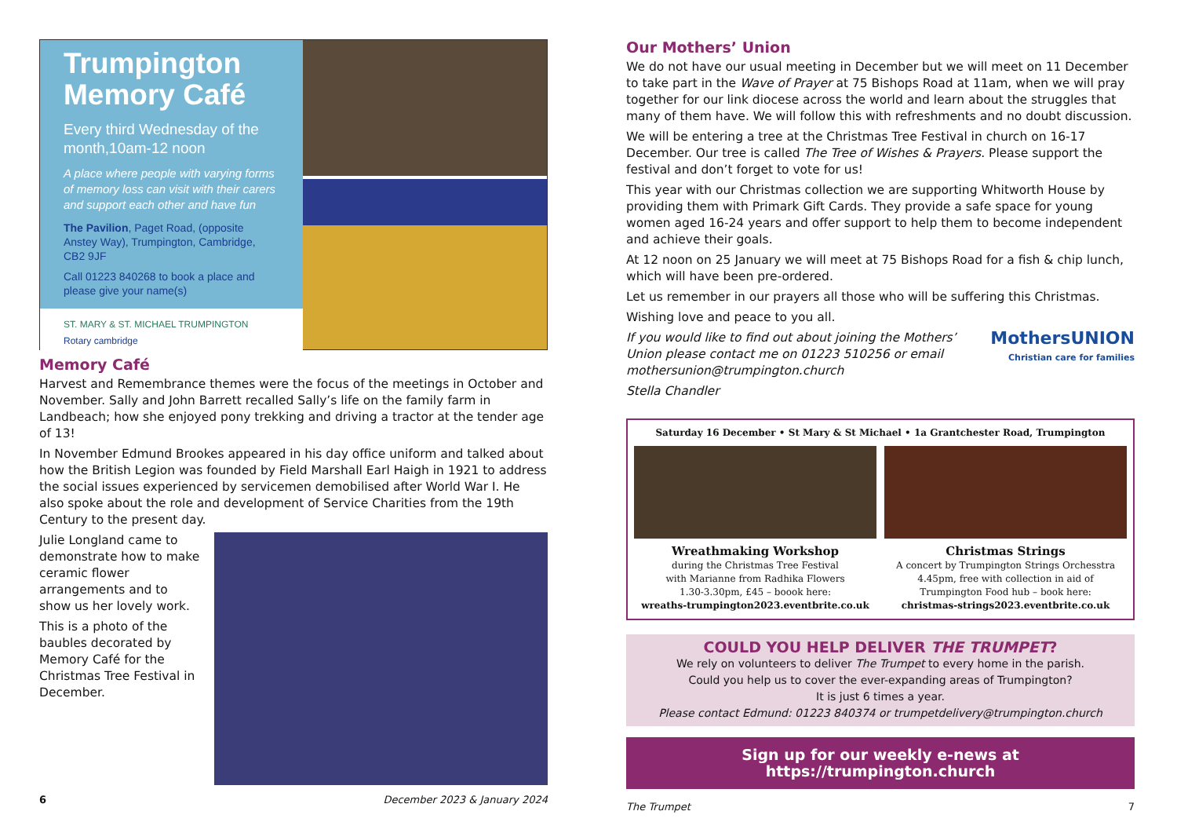Trumpington Memory Café
Every third Wednesday of the month,10am-12 noon
A place where people with varying forms of memory loss can visit with their carers and support each other and have fun
The Pavilion, Paget Road, (opposite Anstey Way), Trumpington, Cambridge, CB2 9JF
Call 01223 840268 to book a place and please give your name(s)
ST. MARY & ST. MICHAEL TRUMPINGTON Rotary cambridge
Memory Café
Harvest and Remembrance themes were the focus of the meetings in October and November. Sally and John Barrett recalled Sally’s life on the family farm in Landbeach; how she enjoyed pony trekking and driving a tractor at the tender age of 13!
In November Edmund Brookes appeared in his day office uniform and talked about how the British Legion was founded by Field Marshall Earl Haigh in 1921 to address the social issues experienced by servicemen demobilised after World War I. He also spoke about the role and development of Service Charities from the 19th Century to the present day.
Julie Longland came to demonstrate how to make ceramic flower arrangements and to show us her lovely work.
This is a photo of the baubles decorated by Memory Café for the Christmas Tree Festival in December.
6 December 2023 & January 2024
Our Mothers’ Union
We do not have our usual meeting in December but we will meet on 11 December to take part in the Wave of Prayer at 75 Bishops Road at 11am, when we will pray together for our link diocese across the world and learn about the struggles that many of them have. We will follow this with refreshments and no doubt discussion.
We will be entering a tree at the Christmas Tree Festival in church on 16-17 December. Our tree is called The Tree of Wishes & Prayers. Please support the festival and don’t forget to vote for us!
This year with our Christmas collection we are supporting Whitworth House by providing them with Primark Gift Cards. They provide a safe space for young women aged 16-24 years and offer support to help them to become independent and achieve their goals.
At 12 noon on 25 January we will meet at 75 Bishops Road for a fish & chip lunch, which will have been pre-ordered.
Let us remember in our prayers all those who will be suffering this Christmas.
Wishing love and peace to you all.
If you would like to find out about joining the Mothers’ Union please contact me on 01223 510256 or email mothersunion@trumpington.church
MothersUNION
Christian care for families
Stella Chandler
Saturday 16 December • St Mary & St Michael • 1a Grantchester Road, Trumpington
Wreathmaking Workshop
during the Christmas Tree Festival
with Marianne from Radhika Flowers
1.30-3.30pm, £45 – boook here:
wreaths-trumpington2023.eventbrite.co.uk
Christmas Strings
A concert by Trumpington Strings Orchesstra
4.45pm, free with collection in aid of
Trumpington Food hub – book here:
christmas-strings2023.eventbrite.co.uk
COULD YOU HELP DELIVER THE TRUMPET?
We rely on volunteers to deliver The Trumpet to every home in the parish.
Could you help us to cover the ever-expanding areas of Trumpington?
It is just 6 times a year.
Please contact Edmund: 01223 840374 or trumpetdelivery@trumpington.church
Sign up for our weekly e-news at https://trumpington.church
The Trumpet 7